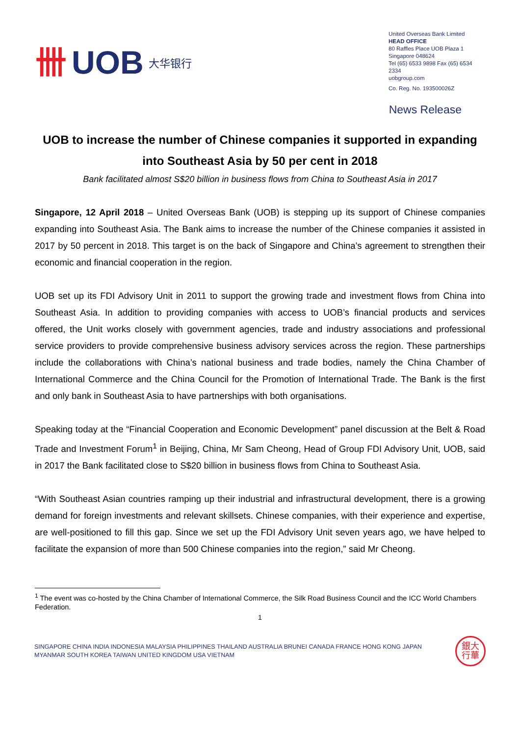卌 UOB 大华银行
United Overseas Bank Limited
HEAD OFFICE
80 Raffles Place UOB Plaza 1
Singapore 048624
Tel (65) 6533 9898 Fax (65) 6534 2334
uobgroup.com
Co. Reg. No. 193500026Z
News Release
UOB to increase the number of Chinese companies it supported in expanding into Southeast Asia by 50 per cent in 2018
Bank facilitated almost S$20 billion in business flows from China to Southeast Asia in 2017
Singapore, 12 April 2018 – United Overseas Bank (UOB) is stepping up its support of Chinese companies expanding into Southeast Asia. The Bank aims to increase the number of the Chinese companies it assisted in 2017 by 50 percent in 2018. This target is on the back of Singapore and China’s agreement to strengthen their economic and financial cooperation in the region.
UOB set up its FDI Advisory Unit in 2011 to support the growing trade and investment flows from China into Southeast Asia. In addition to providing companies with access to UOB’s financial products and services offered, the Unit works closely with government agencies, trade and industry associations and professional service providers to provide comprehensive business advisory services across the region. These partnerships include the collaborations with China’s national business and trade bodies, namely the China Chamber of International Commerce and the China Council for the Promotion of International Trade. The Bank is the first and only bank in Southeast Asia to have partnerships with both organisations.
Speaking today at the “Financial Cooperation and Economic Development” panel discussion at the Belt & Road Trade and Investment Forum<sup>1</sup> in Beijing, China, Mr Sam Cheong, Head of Group FDI Advisory Unit, UOB, said in 2017 the Bank facilitated close to S$20 billion in business flows from China to Southeast Asia.
“With Southeast Asian countries ramping up their industrial and infrastructural development, there is a growing demand for foreign investments and relevant skillsets. Chinese companies, with their experience and expertise, are well-positioned to fill this gap. Since we set up the FDI Advisory Unit seven years ago, we have helped to facilitate the expansion of more than 500 Chinese companies into the region,” said Mr Cheong.
<sup>1</sup> The event was co-hosted by the China Chamber of International Commerce, the Silk Road Business Council and the ICC World Chambers Federation.
1
SINGAPORE CHINA INDIA INDONESIA MALAYSIA PHILIPPINES THAILAND AUSTRALIA BRUNEI CANADA FRANCE HONG KONG JAPAN
MYANMAR SOUTH KOREA TAIWAN UNITED KINGDOM USA VIETNAM
銀大
行華